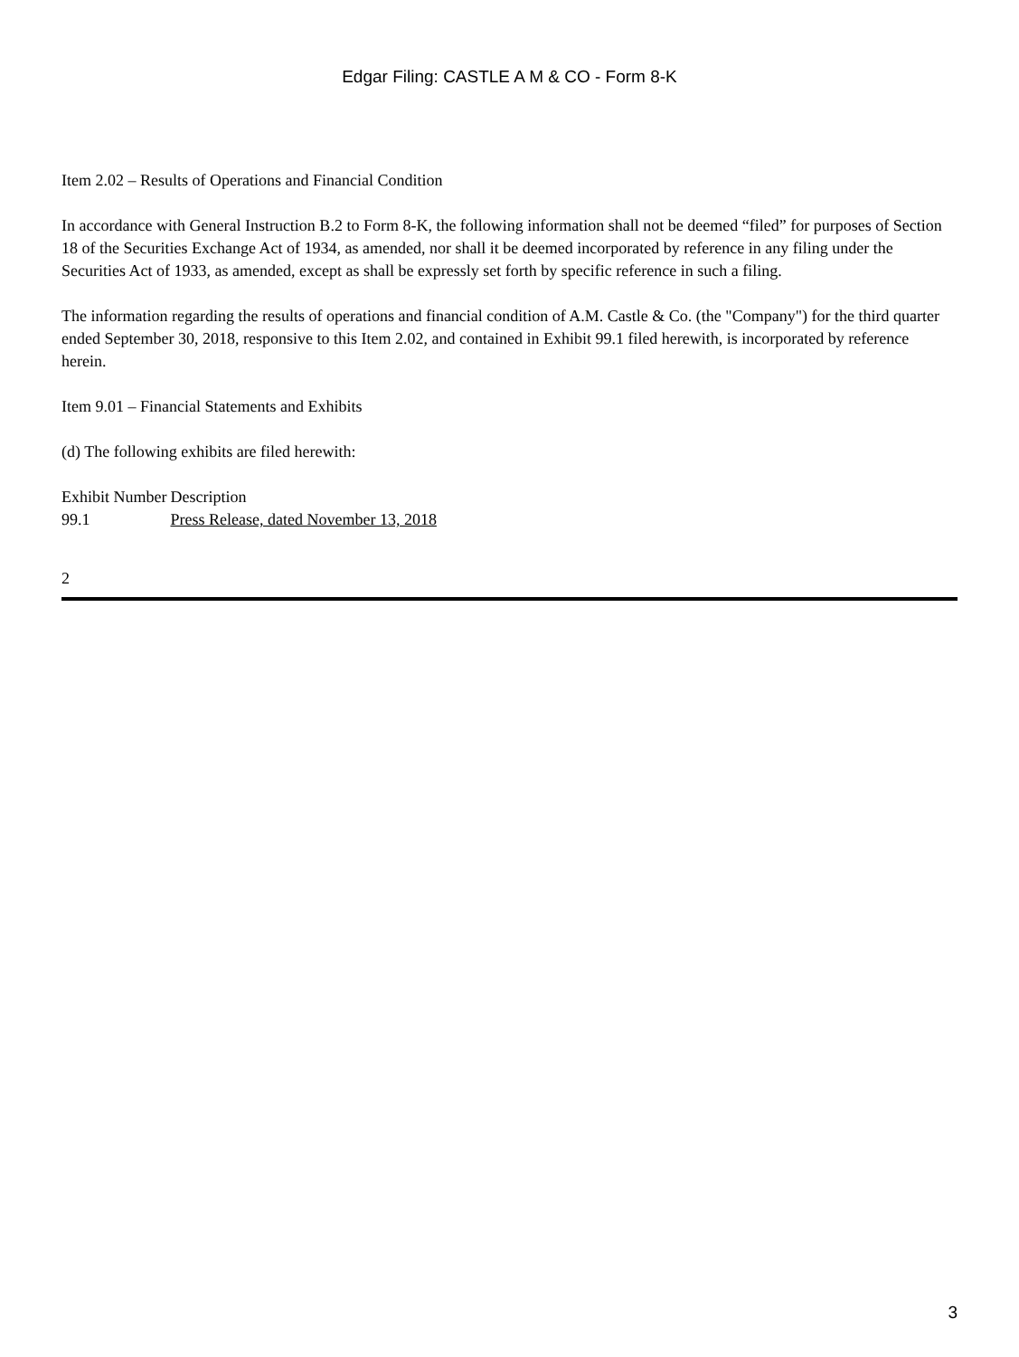Edgar Filing: CASTLE A M & CO - Form 8-K
Item 2.02 – Results of Operations and Financial Condition
In accordance with General Instruction B.2 to Form 8-K, the following information shall not be deemed “filed” for purposes of Section 18 of the Securities Exchange Act of 1934, as amended, nor shall it be deemed incorporated by reference in any filing under the Securities Act of 1933, as amended, except as shall be expressly set forth by specific reference in such a filing.
The information regarding the results of operations and financial condition of A.M. Castle & Co. (the "Company") for the third quarter ended September 30, 2018, responsive to this Item 2.02, and contained in Exhibit 99.1 filed herewith, is incorporated by reference herein.
Item 9.01 – Financial Statements and Exhibits
(d) The following exhibits are filed herewith:
| Exhibit Number | Description |
| 99.1 | Press Release, dated November 13, 2018 |
2
3